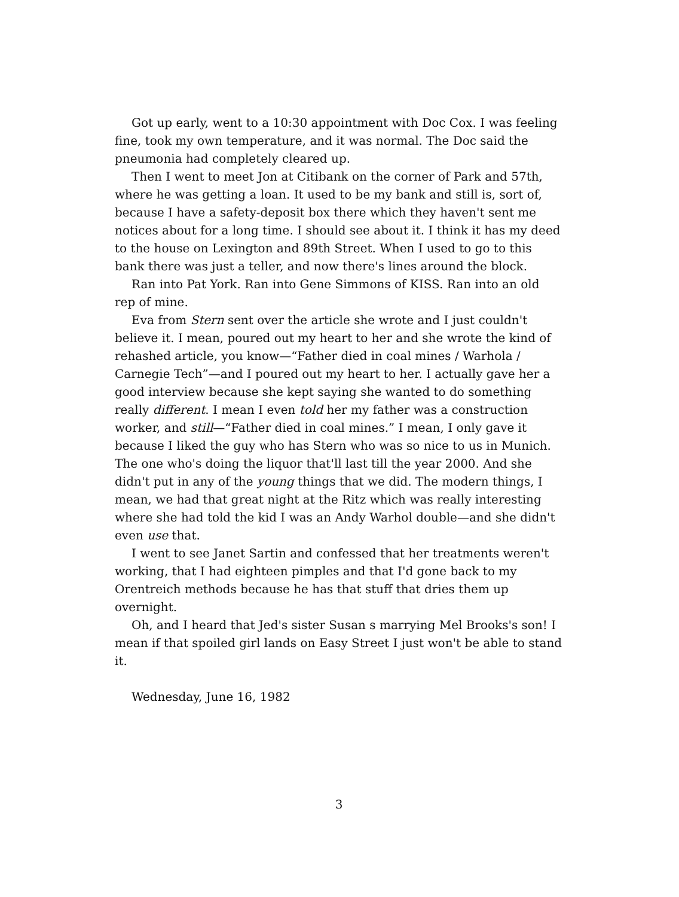Got up early, went to a 10:30 appointment with Doc Cox. I was feeling fine, took my own temperature, and it was normal. The Doc said the pneumonia had completely cleared up.
Then I went to meet Jon at Citibank on the corner of Park and 57th, where he was getting a loan. It used to be my bank and still is, sort of, because I have a safety-deposit box there which they haven't sent me notices about for a long time. I should see about it. I think it has my deed to the house on Lexington and 89th Street. When I used to go to this bank there was just a teller, and now there's lines around the block.
Ran into Pat York. Ran into Gene Simmons of KISS. Ran into an old rep of mine.
Eva from Stern sent over the article she wrote and I just couldn't believe it. I mean, poured out my heart to her and she wrote the kind of rehashed article, you know—“Father died in coal mines / Warhola / Carnegie Tech”—and I poured out my heart to her. I actually gave her a good interview because she kept saying she wanted to do something really different. I mean I even told her my father was a construction worker, and still—“Father died in coal mines.” I mean, I only gave it because I liked the guy who has Stern who was so nice to us in Munich. The one who's doing the liquor that'll last till the year 2000. And she didn't put in any of the young things that we did. The modern things, I mean, we had that great night at the Ritz which was really interesting where she had told the kid I was an Andy Warhol double—and she didn't even use that.
I went to see Janet Sartin and confessed that her treatments weren't working, that I had eighteen pimples and that I'd gone back to my Orentreich methods because he has that stuff that dries them up overnight.
Oh, and I heard that Jed's sister Susan s marrying Mel Brooks's son! I mean if that spoiled girl lands on Easy Street I just won't be able to stand it.
Wednesday, June 16, 1982
3